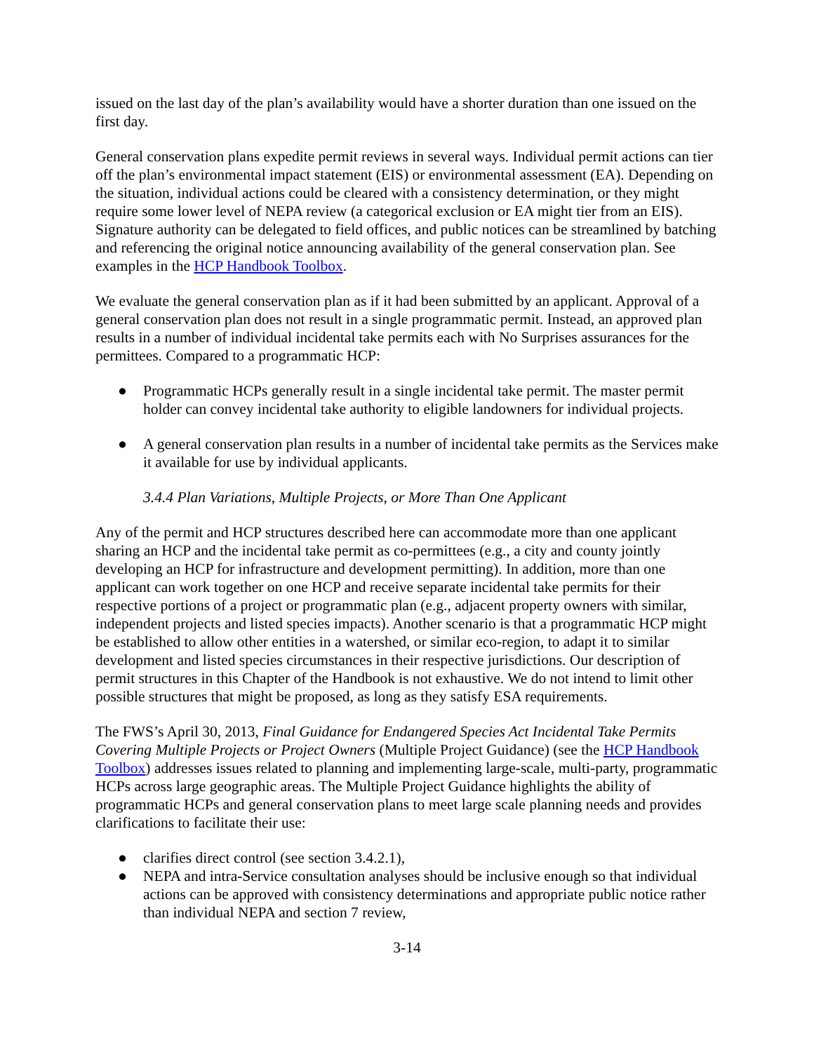issued on the last day of the plan’s availability would have a shorter duration than one issued on the first day.
General conservation plans expedite permit reviews in several ways. Individual permit actions can tier off the plan’s environmental impact statement (EIS) or environmental assessment (EA). Depending on the situation, individual actions could be cleared with a consistency determination, or they might require some lower level of NEPA review (a categorical exclusion or EA might tier from an EIS). Signature authority can be delegated to field offices, and public notices can be streamlined by batching and referencing the original notice announcing availability of the general conservation plan. See examples in the HCP Handbook Toolbox.
We evaluate the general conservation plan as if it had been submitted by an applicant. Approval of a general conservation plan does not result in a single programmatic permit. Instead, an approved plan results in a number of individual incidental take permits each with No Surprises assurances for the permittees. Compared to a programmatic HCP:
● Programmatic HCPs generally result in a single incidental take permit. The master permit holder can convey incidental take authority to eligible landowners for individual projects.
● A general conservation plan results in a number of incidental take permits as the Services make it available for use by individual applicants.
3.4.4 Plan Variations, Multiple Projects, or More Than One Applicant
Any of the permit and HCP structures described here can accommodate more than one applicant sharing an HCP and the incidental take permit as co-permittees (e.g., a city and county jointly developing an HCP for infrastructure and development permitting). In addition, more than one applicant can work together on one HCP and receive separate incidental take permits for their respective portions of a project or programmatic plan (e.g., adjacent property owners with similar, independent projects and listed species impacts). Another scenario is that a programmatic HCP might be established to allow other entities in a watershed, or similar eco-region, to adapt it to similar development and listed species circumstances in their respective jurisdictions. Our description of permit structures in this Chapter of the Handbook is not exhaustive. We do not intend to limit other possible structures that might be proposed, as long as they satisfy ESA requirements.
The FWS’s April 30, 2013, Final Guidance for Endangered Species Act Incidental Take Permits Covering Multiple Projects or Project Owners (Multiple Project Guidance) (see the HCP Handbook Toolbox) addresses issues related to planning and implementing large-scale, multi-party, programmatic HCPs across large geographic areas. The Multiple Project Guidance highlights the ability of programmatic HCPs and general conservation plans to meet large scale planning needs and provides clarifications to facilitate their use:
● clarifies direct control (see section 3.4.2.1),
● NEPA and intra-Service consultation analyses should be inclusive enough so that individual actions can be approved with consistency determinations and appropriate public notice rather than individual NEPA and section 7 review,
3-14